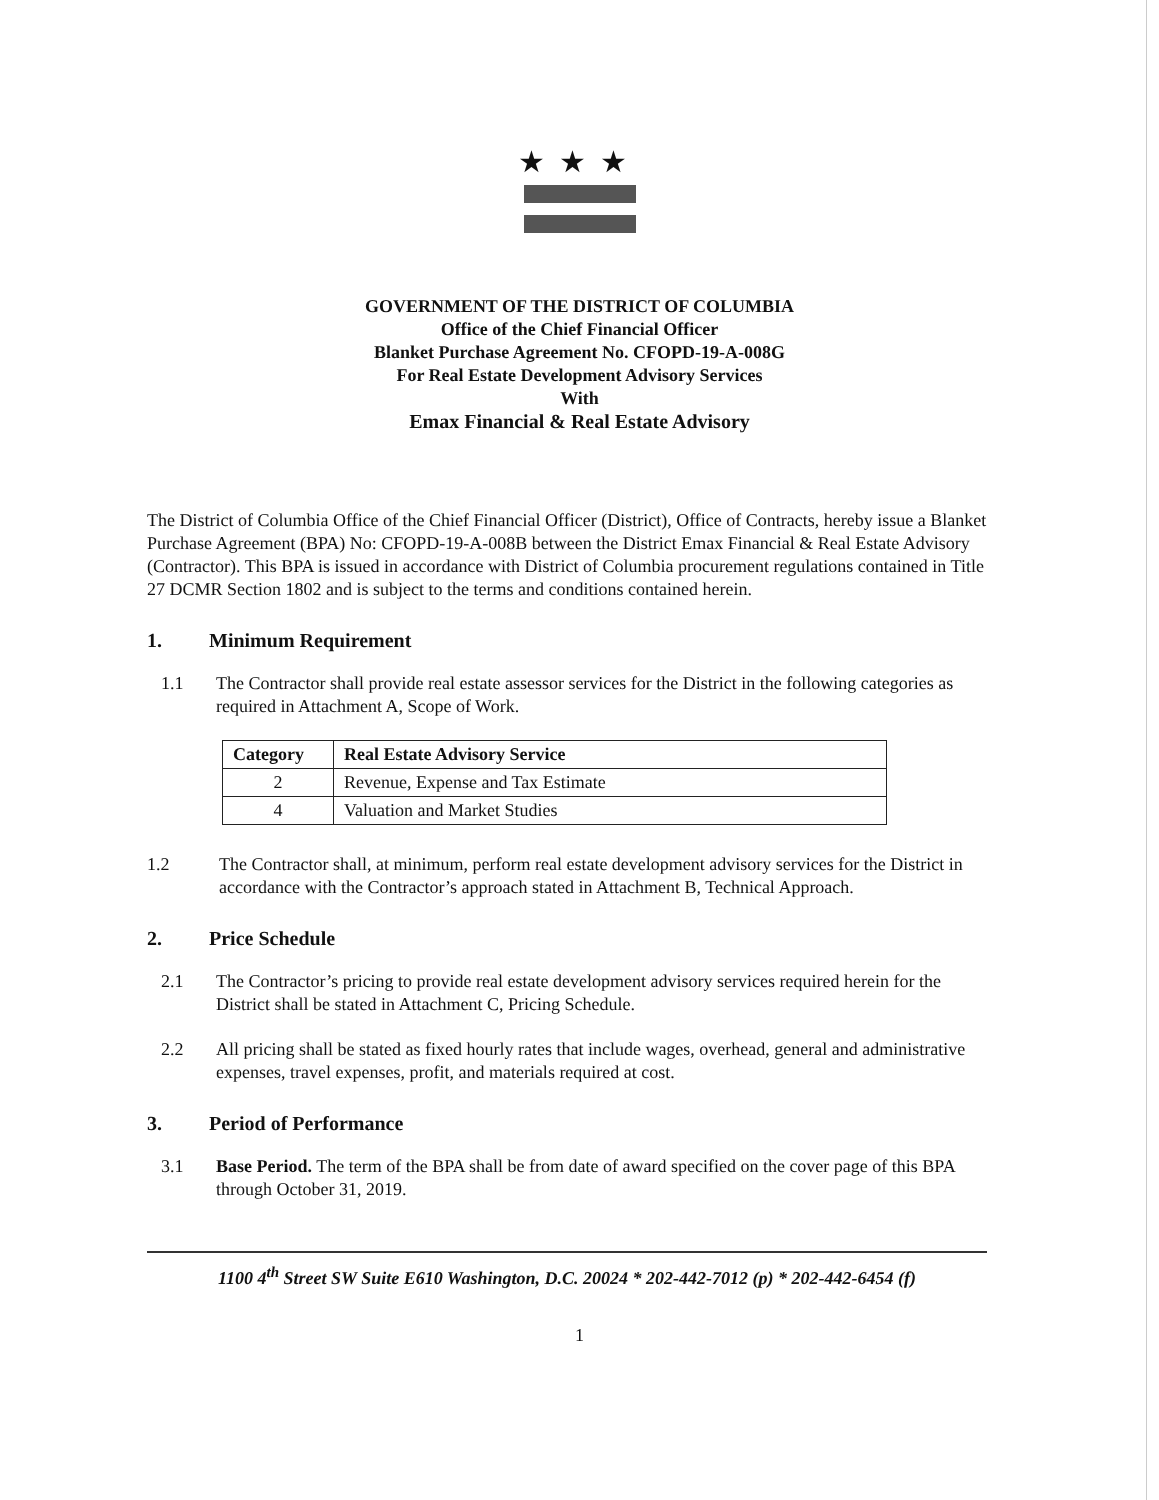★★★
GOVERNMENT OF THE DISTRICT OF COLUMBIA
Office of the Chief Financial Officer
Blanket Purchase Agreement No. CFOPD-19-A-008G
For Real Estate Development Advisory Services
With
Emax Financial & Real Estate Advisory
The District of Columbia Office of the Chief Financial Officer (District), Office of Contracts, hereby issue a Blanket Purchase Agreement (BPA) No: CFOPD-19-A-008B between the District Emax Financial & Real Estate Advisory (Contractor). This BPA is issued in accordance with District of Columbia procurement regulations contained in Title 27 DCMR Section 1802 and is subject to the terms and conditions contained herein.
1. Minimum Requirement
1.1 The Contractor shall provide real estate assessor services for the District in the following categories as required in Attachment A, Scope of Work.
| Category | Real Estate Advisory Service |
| --- | --- |
| 2 | Revenue, Expense and Tax Estimate |
| 4 | Valuation and Market Studies |
1.2 The Contractor shall, at minimum, perform real estate development advisory services for the District in accordance with the Contractor’s approach stated in Attachment B, Technical Approach.
2. Price Schedule
2.1 The Contractor’s pricing to provide real estate development advisory services required herein for the District shall be stated in Attachment C, Pricing Schedule.
2.2 All pricing shall be stated as fixed hourly rates that include wages, overhead, general and administrative expenses, travel expenses, profit, and materials required at cost.
3. Period of Performance
3.1 Base Period. The term of the BPA shall be from date of award specified on the cover page of this BPA through October 31, 2019.
1100 4<sup>th</sup> Street SW Suite E610 Washington, D.C. 20024 * 202-442-7012 (p) * 202-442-6454 (f)
1